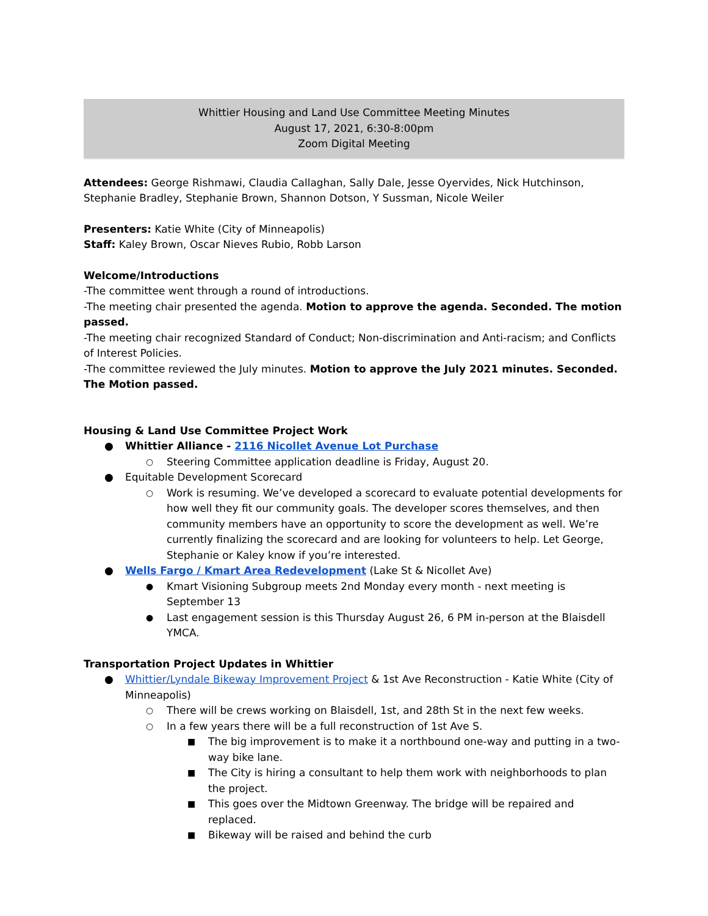Whittier Housing and Land Use Committee Meeting Minutes
August 17, 2021, 6:30-8:00pm
Zoom Digital Meeting
Attendees: George Rishmawi, Claudia Callaghan, Sally Dale, Jesse Oyervides, Nick Hutchinson, Stephanie Bradley, Stephanie Brown, Shannon Dotson, Y Sussman, Nicole Weiler
Presenters: Katie White (City of Minneapolis)
Staff: Kaley Brown, Oscar Nieves Rubio, Robb Larson
Welcome/Introductions
-The committee went through a round of introductions.
-The meeting chair presented the agenda. Motion to approve the agenda. Seconded. The motion passed.
-The meeting chair recognized Standard of Conduct; Non-discrimination and Anti-racism; and Conflicts of Interest Policies.
-The committee reviewed the July minutes. Motion to approve the July 2021 minutes. Seconded. The Motion passed.
Housing & Land Use Committee Project Work
● Whittier Alliance - 2116 Nicollet Avenue Lot Purchase
○ Steering Committee application deadline is Friday, August 20.
● Equitable Development Scorecard
○ Work is resuming. We’ve developed a scorecard to evaluate potential developments for how well they fit our community goals. The developer scores themselves, and then community members have an opportunity to score the development as well. We’re currently finalizing the scorecard and are looking for volunteers to help. Let George, Stephanie or Kaley know if you’re interested.
● Wells Fargo / Kmart Area Redevelopment (Lake St & Nicollet Ave)
● Kmart Visioning Subgroup meets 2nd Monday every month - next meeting is September 13
● Last engagement session is this Thursday August 26, 6 PM in-person at the Blaisdell YMCA.
Transportation Project Updates in Whittier
● Whittier/Lyndale Bikeway Improvement Project & 1st Ave Reconstruction - Katie White (City of Minneapolis)
○ There will be crews working on Blaisdell, 1st, and 28th St in the next few weeks.
○ In a few years there will be a full reconstruction of 1st Ave S.
■ The big improvement is to make it a northbound one-way and putting in a two-way bike lane.
■ The City is hiring a consultant to help them work with neighborhoods to plan the project.
■ This goes over the Midtown Greenway. The bridge will be repaired and replaced.
■ Bikeway will be raised and behind the curb